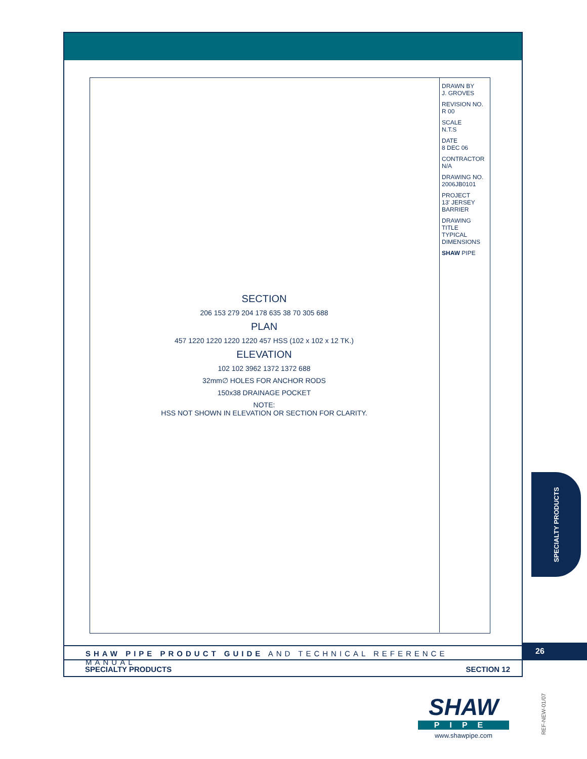SECTION
206 153 279 204 178 635 38 70 305 688
PLAN
457 1220 1220 1220 1220 457 HSS (102 x 102 x 12 TK.)
ELEVATION
102 102 3962 1372 1372 688
32mm∅ HOLES FOR ANCHOR RODS
150x38 DRAINAGE POCKET
NOTE:
HSS NOT SHOWN IN ELEVATION OR SECTION FOR CLARITY.
DRAWN BY
J. GROVES
REVISION NO.
R 00
SCALE
N.T.S
DATE
8 DEC 06
CONTRACTOR
N/A
DRAWING NO.
2006JB0101
PROJECT
13' JERSEY BARRIER
DRAWING TITLE
TYPICAL DIMENSIONS
SHAW PIPE
SHAW PIPE PRODUCT GUIDE AND TECHNICAL REFERENCE MANUAL
SPECIALTY PRODUCTS SECTION 12
26
SPECIALTY PRODUCTS
SHAW
PIPE
www.shawpipe.com
REF-NEW-01/07